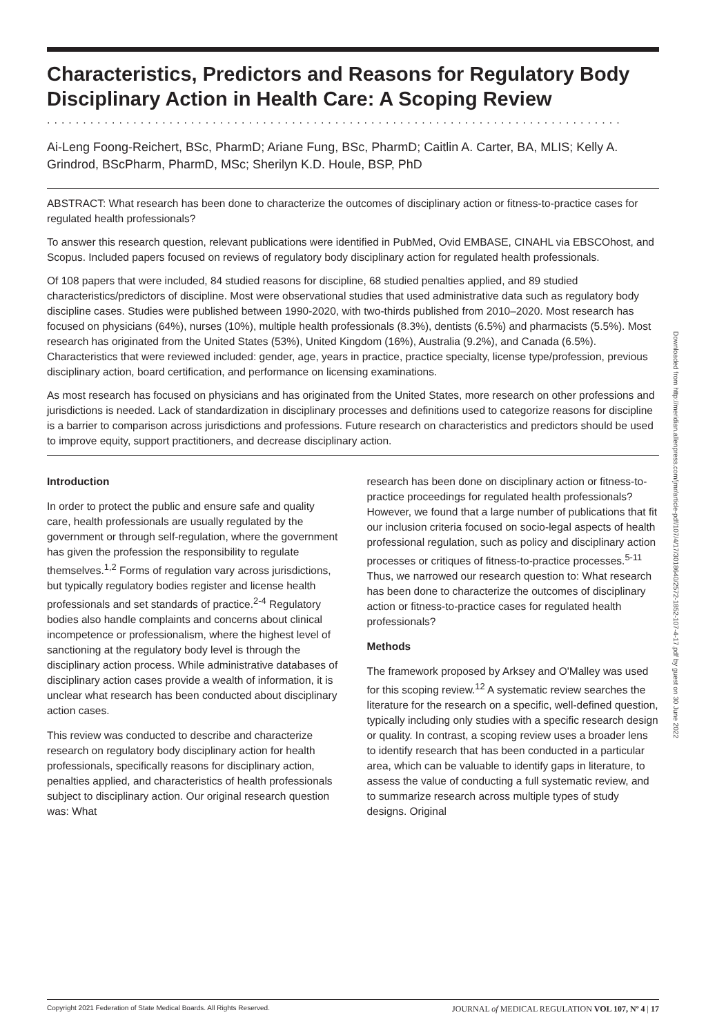Characteristics, Predictors and Reasons for Regulatory Body Disciplinary Action in Health Care: A Scoping Review
................................................................................
Ai-Leng Foong-Reichert, BSc, PharmD; Ariane Fung, BSc, PharmD; Caitlin A. Carter, BA, MLIS; Kelly A. Grindrod, BScPharm, PharmD, MSc; Sherilyn K.D. Houle, BSP, PhD
ABSTRACT: What research has been done to characterize the outcomes of disciplinary action or fitness-to-practice cases for regulated health professionals?
To answer this research question, relevant publications were identified in PubMed, Ovid EMBASE, CINAHL via EBSCOhost, and Scopus. Included papers focused on reviews of regulatory body disciplinary action for regulated health professionals.
Of 108 papers that were included, 84 studied reasons for discipline, 68 studied penalties applied, and 89 studied characteristics/predictors of discipline. Most were observational studies that used administrative data such as regulatory body discipline cases. Studies were published between 1990-2020, with two-thirds published from 2010–2020. Most research has focused on physicians (64%), nurses (10%), multiple health professionals (8.3%), dentists (6.5%) and pharmacists (5.5%). Most research has originated from the United States (53%), United Kingdom (16%), Australia (9.2%), and Canada (6.5%). Characteristics that were reviewed included: gender, age, years in practice, practice specialty, license type/profession, previous disciplinary action, board certification, and performance on licensing examinations.
As most research has focused on physicians and has originated from the United States, more research on other professions and jurisdictions is needed. Lack of standardization in disciplinary processes and definitions used to categorize reasons for discipline is a barrier to comparison across jurisdictions and professions. Future research on characteristics and predictors should be used to improve equity, support practitioners, and decrease disciplinary action.
Introduction
In order to protect the public and ensure safe and quality care, health professionals are usually regulated by the government or through self-regulation, where the government has given the profession the responsibility to regulate themselves.<sup>1,2</sup> Forms of regulation vary across jurisdictions, but typically regulatory bodies register and license health professionals and set standards of practice.<sup>2-4</sup> Regulatory bodies also handle complaints and concerns about clinical incompetence or professionalism, where the highest level of sanctioning at the regulatory body level is through the disciplinary action process. While administrative databases of disciplinary action cases provide a wealth of information, it is unclear what research has been conducted about disciplinary action cases.
This review was conducted to describe and characterize research on regulatory body disciplinary action for health professionals, specifically reasons for disciplinary action, penalties applied, and characteristics of health professionals subject to disciplinary action. Our original research question was: What
research has been done on disciplinary action or fitness-to-practice proceedings for regulated health professionals? However, we found that a large number of publications that fit our inclusion criteria focused on socio-legal aspects of health professional regulation, such as policy and disciplinary action processes or critiques of fitness-to-practice processes.<sup>5-11</sup> Thus, we narrowed our research question to: What research has been done to characterize the outcomes of disciplinary action or fitness-to-practice cases for regulated health professionals?
Methods
The framework proposed by Arksey and O'Malley was used for this scoping review.<sup>12</sup> A systematic review searches the literature for the research on a specific, well-defined question, typically including only studies with a specific research design or quality. In contrast, a scoping review uses a broader lens to identify research that has been conducted in a particular area, which can be valuable to identify gaps in literature, to assess the value of conducting a full systematic review, and to summarize research across multiple types of study designs. Original
Downloaded from http://meridian.allenpress.com/jmr/article-pdf/107/4/17/3018640/2572-1852-107-4-17.pdf by guest on 30 June 2022
Copyright 2021 Federation of State Medical Boards. All Rights Reserved. JOURNAL of MEDICAL REGULATION VOL 107, Nº 4 | 17